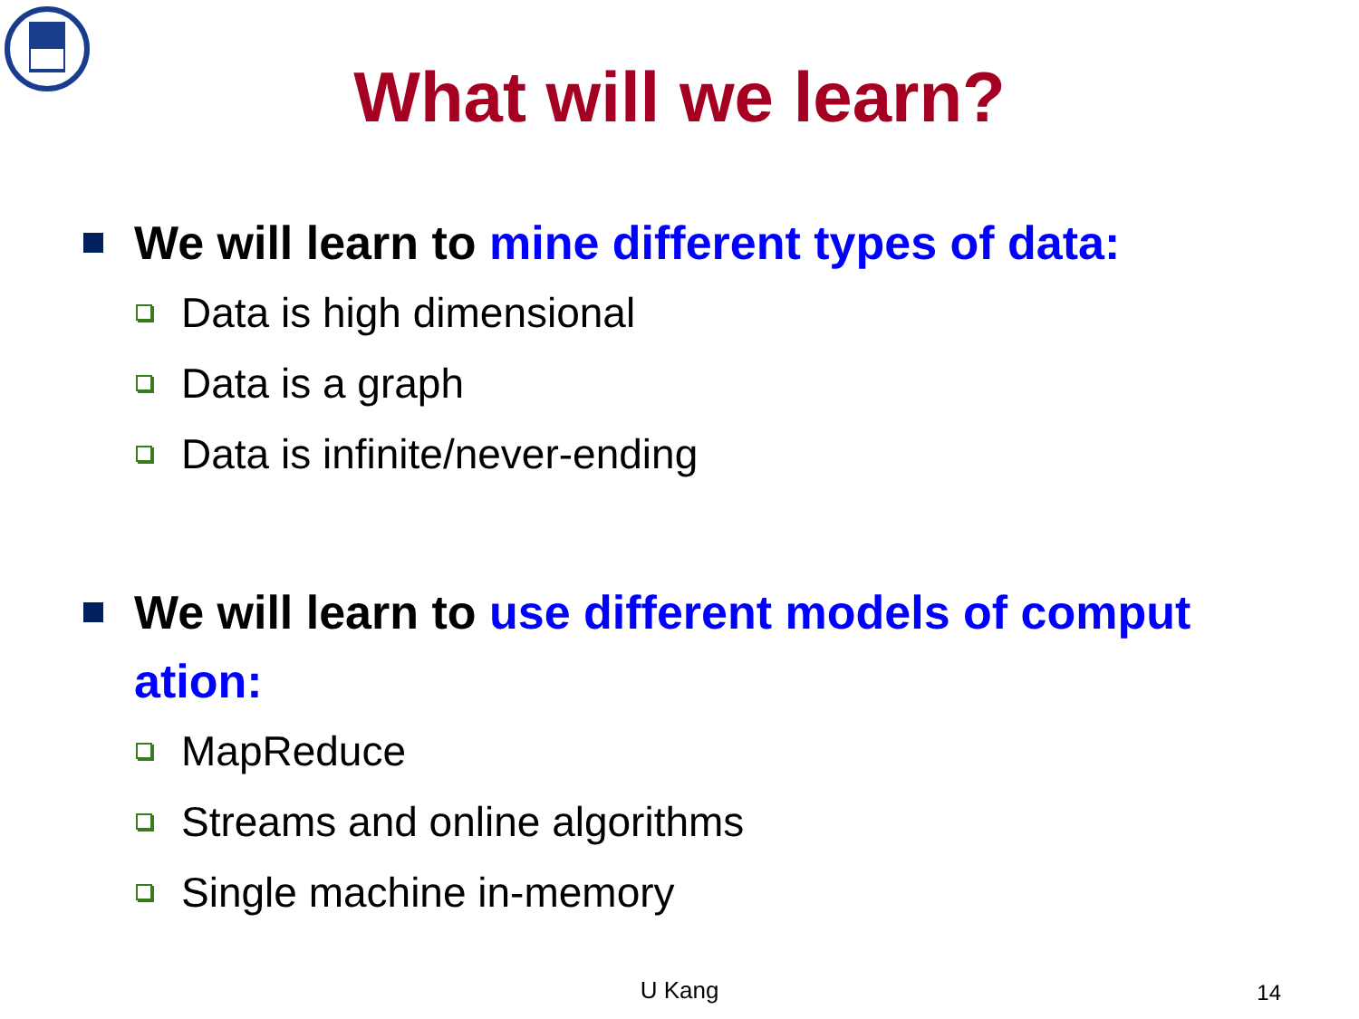What will we learn?
We will learn to mine different types of data:
Data is high dimensional
Data is a graph
Data is infinite/never-ending
We will learn to use different models of comput ation:
MapReduce
Streams and online algorithms
Single machine in-memory
U Kang 14